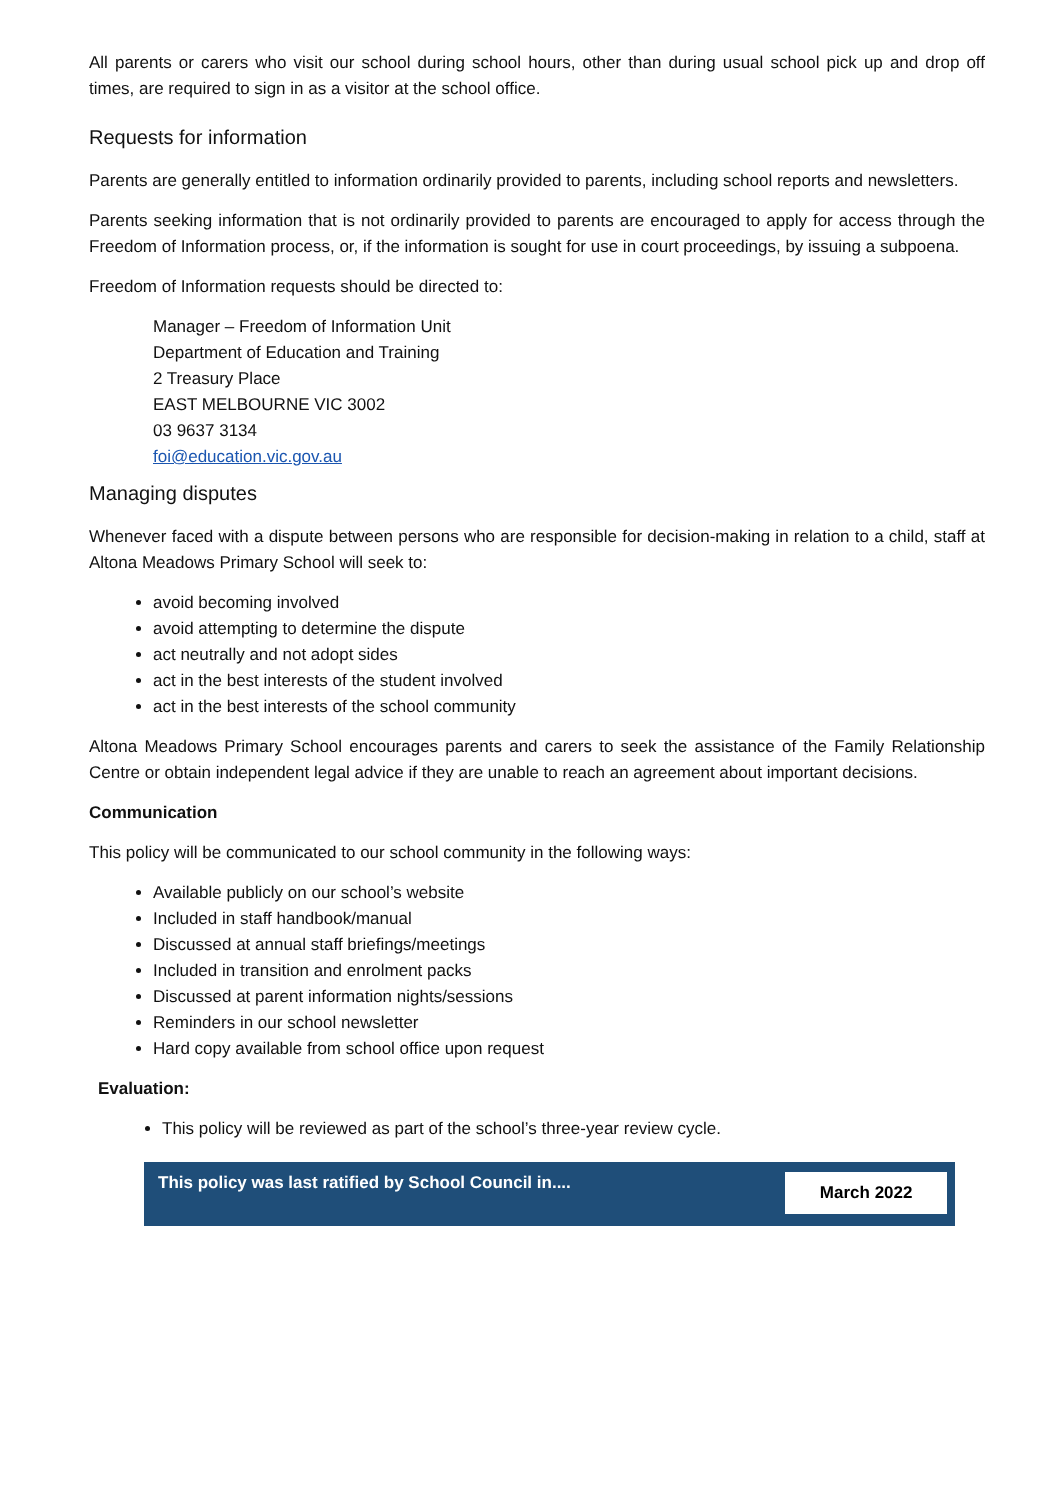All parents or carers who visit our school during school hours, other than during usual school pick up and drop off times, are required to sign in as a visitor at the school office.
Requests for information
Parents are generally entitled to information ordinarily provided to parents, including school reports and newsletters.
Parents seeking information that is not ordinarily provided to parents are encouraged to apply for access through the Freedom of Information process, or, if the information is sought for use in court proceedings, by issuing a subpoena.
Freedom of Information requests should be directed to:
Manager – Freedom of Information Unit
Department of Education and Training
2 Treasury Place
EAST MELBOURNE VIC 3002
03 9637 3134
foi@education.vic.gov.au
Managing disputes
Whenever faced with a dispute between persons who are responsible for decision-making in relation to a child, staff at Altona Meadows Primary School will seek to:
avoid becoming involved
avoid attempting to determine the dispute
act neutrally and not adopt sides
act in the best interests of the student involved
act in the best interests of the school community
Altona Meadows Primary School encourages parents and carers to seek the assistance of the Family Relationship Centre or obtain independent legal advice if they are unable to reach an agreement about important decisions.
Communication
This policy will be communicated to our school community in the following ways:
Available publicly on our school’s website
Included in staff handbook/manual
Discussed at annual staff briefings/meetings
Included in transition and enrolment packs
Discussed at parent information nights/sessions
Reminders in our school newsletter
Hard copy available from school office upon request
Evaluation:
This policy will be reviewed as part of the school’s three-year review cycle.
| This policy was last ratified by School Council in.... | March 2022 |